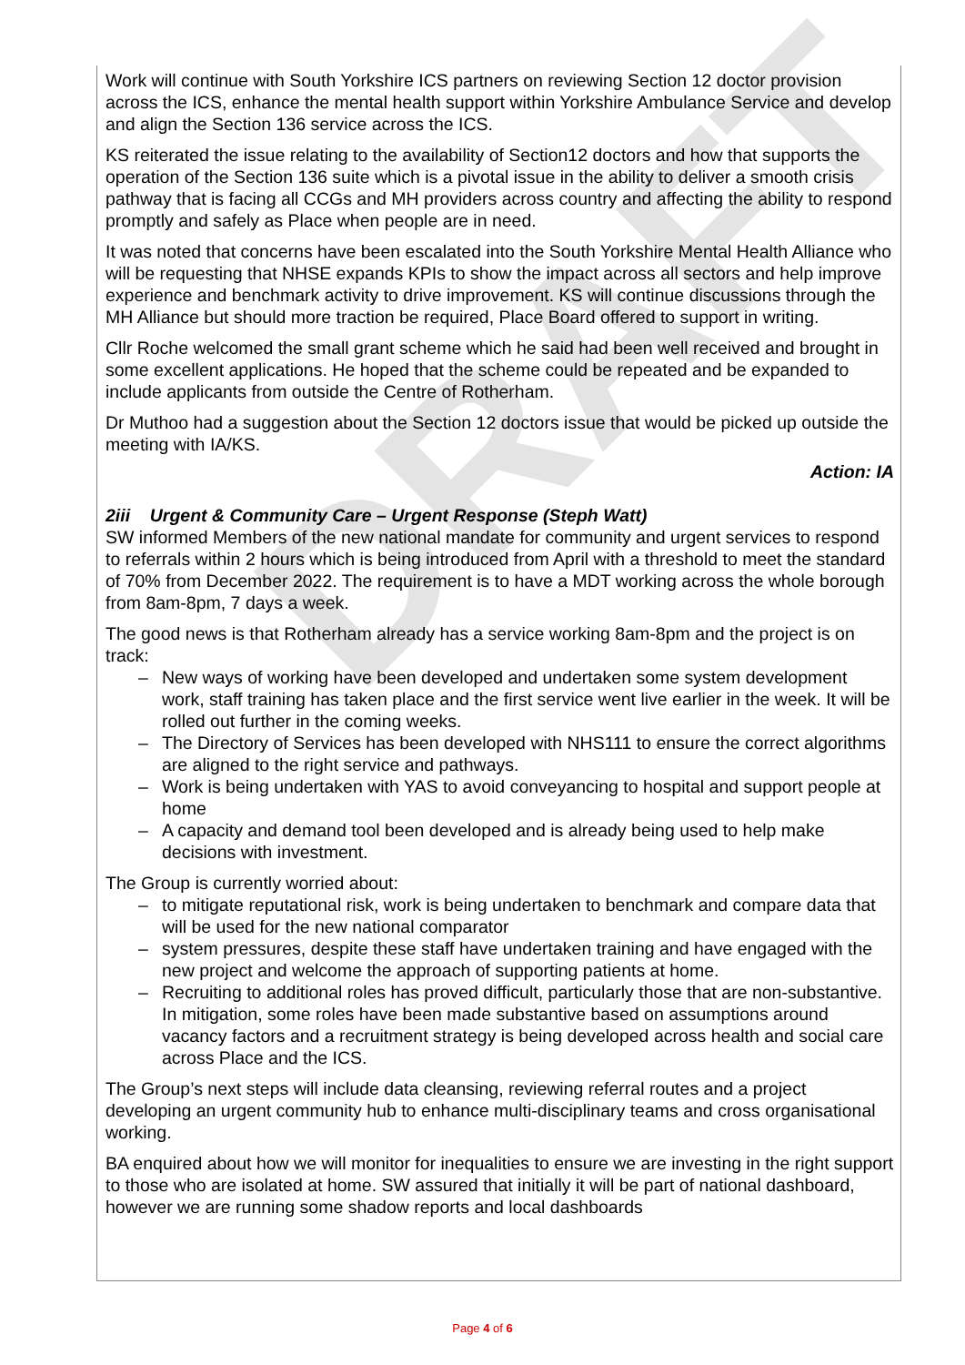DRAFT
Work will continue with South Yorkshire ICS partners on reviewing Section 12 doctor provision across the ICS, enhance the mental health support within Yorkshire Ambulance Service and develop and align the Section 136 service across the ICS.
KS reiterated the issue relating to the availability of Section12 doctors and how that supports the operation of the Section 136 suite which is a pivotal issue in the ability to deliver a smooth crisis pathway that is facing all CCGs and MH providers across country and affecting the ability to respond promptly and safely as Place when people are in need.
It was noted that concerns have been escalated into the South Yorkshire Mental Health Alliance who will be requesting that NHSE expands KPIs to show the impact across all sectors and help improve experience and benchmark activity to drive improvement. KS will continue discussions through the MH Alliance but should more traction be required, Place Board offered to support in writing.
Cllr Roche welcomed the small grant scheme which he said had been well received and brought in some excellent applications. He hoped that the scheme could be repeated and be expanded to include applicants from outside the Centre of Rotherham.
Dr Muthoo had a suggestion about the Section 12 doctors issue that would be picked up outside the meeting with IA/KS.
Action: IA
2iii Urgent & Community Care – Urgent Response (Steph Watt)
SW informed Members of the new national mandate for community and urgent services to respond to referrals within 2 hours which is being introduced from April with a threshold to meet the standard of 70% from December 2022. The requirement is to have a MDT working across the whole borough from 8am-8pm, 7 days a week.
The good news is that Rotherham already has a service working 8am-8pm and the project is on track:
– New ways of working have been developed and undertaken some system development work, staff training has taken place and the first service went live earlier in the week. It will be rolled out further in the coming weeks.
– The Directory of Services has been developed with NHS111 to ensure the correct algorithms are aligned to the right service and pathways.
– Work is being undertaken with YAS to avoid conveyancing to hospital and support people at home
– A capacity and demand tool been developed and is already being used to help make decisions with investment.
The Group is currently worried about:
– to mitigate reputational risk, work is being undertaken to benchmark and compare data that will be used for the new national comparator
– system pressures, despite these staff have undertaken training and have engaged with the new project and welcome the approach of supporting patients at home.
– Recruiting to additional roles has proved difficult, particularly those that are non-substantive. In mitigation, some roles have been made substantive based on assumptions around vacancy factors and a recruitment strategy is being developed across health and social care across Place and the ICS.
The Group’s next steps will include data cleansing, reviewing referral routes and a project developing an urgent community hub to enhance multi-disciplinary teams and cross organisational working.
BA enquired about how we will monitor for inequalities to ensure we are investing in the right support to those who are isolated at home. SW assured that initially it will be part of national dashboard, however we are running some shadow reports and local dashboards
Page 4 of 6